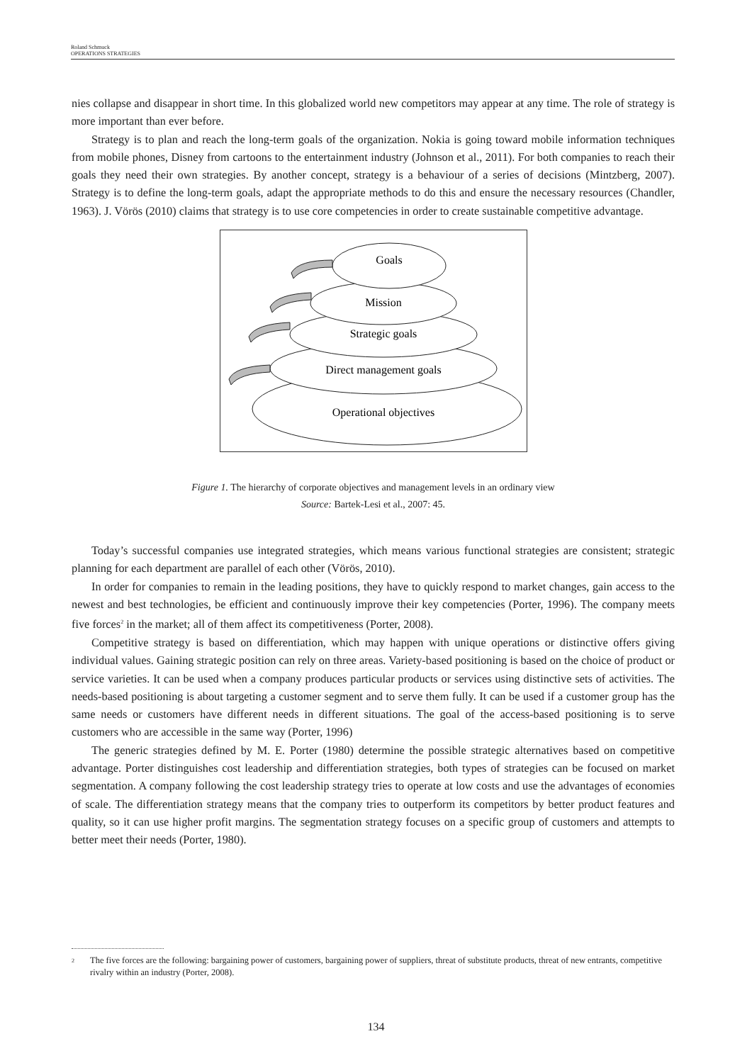Roland Schmuck
OPERATIONS STRATEGIES
nies collapse and disappear in short time. In this globalized world new competitors may appear at any time. The role of strategy is more important than ever before.
Strategy is to plan and reach the long-term goals of the organization. Nokia is going toward mobile information techniques from mobile phones, Disney from cartoons to the entertainment industry (Johnson et al., 2011). For both companies to reach their goals they need their own strategies. By another concept, strategy is a behaviour of a series of decisions (Mintzberg, 2007). Strategy is to define the long-term goals, adapt the appropriate methods to do this and ensure the necessary resources (Chandler, 1963). J. Vörös (2010) claims that strategy is to use core competencies in order to create sustainable competitive advantage.
Goals
Mission
Strategic goals
Direct management goals
Operational objectives
Figure 1. The hierarchy of corporate objectives and management levels in an ordinary view
Source: Bartek-Lesi et al., 2007: 45.
Today’s successful companies use integrated strategies, which means various functional strategies are consistent; strategic planning for each department are parallel of each other (Vörös, 2010).
In order for companies to remain in the leading positions, they have to quickly respond to market changes, gain access to the newest and best technologies, be efficient and continuously improve their key competencies (Porter, 1996). The company meets five forces<sup>2</sup> in the market; all of them affect its competitiveness (Porter, 2008).
Competitive strategy is based on differentiation, which may happen with unique operations or distinctive offers giving individual values. Gaining strategic position can rely on three areas. Variety-based positioning is based on the choice of product or service varieties. It can be used when a company produces particular products or services using distinctive sets of activities. The needs-based positioning is about targeting a customer segment and to serve them fully. It can be used if a customer group has the same needs or customers have different needs in different situations. The goal of the access-based positioning is to serve customers who are accessible in the same way (Porter, 1996)
The generic strategies defined by M. E. Porter (1980) determine the possible strategic alternatives based on competitive advantage. Porter distinguishes cost leadership and differentiation strategies, both types of strategies can be focused on market segmentation. A company following the cost leadership strategy tries to operate at low costs and use the advantages of economies of scale. The differentiation strategy means that the company tries to outperform its competitors by better product features and quality, so it can use higher profit margins. The segmentation strategy focuses on a specific group of customers and attempts to better meet their needs (Porter, 1980).
2
The five forces are the following: bargaining power of customers, bargaining power of suppliers, threat of substitute products, threat of new entrants, competitive rivalry within an industry (Porter, 2008).
134